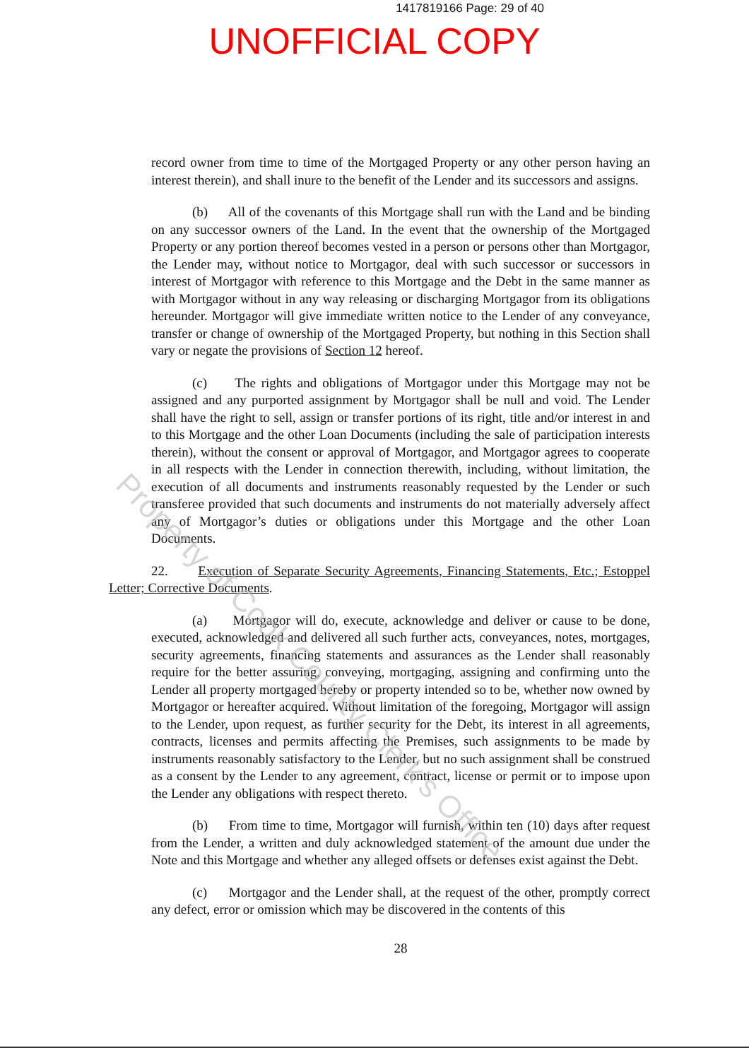1417819166 Page: 29 of 40
UNOFFICIAL COPY
record owner from time to time of the Mortgaged Property or any other person having an interest therein), and shall inure to the benefit of the Lender and its successors and assigns.
(b) All of the covenants of this Mortgage shall run with the Land and be binding on any successor owners of the Land. In the event that the ownership of the Mortgaged Property or any portion thereof becomes vested in a person or persons other than Mortgagor, the Lender may, without notice to Mortgagor, deal with such successor or successors in interest of Mortgagor with reference to this Mortgage and the Debt in the same manner as with Mortgagor without in any way releasing or discharging Mortgagor from its obligations hereunder. Mortgagor will give immediate written notice to the Lender of any conveyance, transfer or change of ownership of the Mortgaged Property, but nothing in this Section shall vary or negate the provisions of Section 12 hereof.
(c) The rights and obligations of Mortgagor under this Mortgage may not be assigned and any purported assignment by Mortgagor shall be null and void. The Lender shall have the right to sell, assign or transfer portions of its right, title and/or interest in and to this Mortgage and the other Loan Documents (including the sale of participation interests therein), without the consent or approval of Mortgagor, and Mortgagor agrees to cooperate in all respects with the Lender in connection therewith, including, without limitation, the execution of all documents and instruments reasonably requested by the Lender or such transferee provided that such documents and instruments do not materially adversely affect any of Mortgagor’s duties or obligations under this Mortgage and the other Loan Documents.
22. Execution of Separate Security Agreements, Financing Statements, Etc.; Estoppel Letter; Corrective Documents.
(a) Mortgagor will do, execute, acknowledge and deliver or cause to be done, executed, acknowledged and delivered all such further acts, conveyances, notes, mortgages, security agreements, financing statements and assurances as the Lender shall reasonably require for the better assuring, conveying, mortgaging, assigning and confirming unto the Lender all property mortgaged hereby or property intended so to be, whether now owned by Mortgagor or hereafter acquired. Without limitation of the foregoing, Mortgagor will assign to the Lender, upon request, as further security for the Debt, its interest in all agreements, contracts, licenses and permits affecting the Premises, such assignments to be made by instruments reasonably satisfactory to the Lender, but no such assignment shall be construed as a consent by the Lender to any agreement, contract, license or permit or to impose upon the Lender any obligations with respect thereto.
(b) From time to time, Mortgagor will furnish, within ten (10) days after request from the Lender, a written and duly acknowledged statement of the amount due under the Note and this Mortgage and whether any alleged offsets or defenses exist against the Debt.
(c) Mortgagor and the Lender shall, at the request of the other, promptly correct any defect, error or omission which may be discovered in the contents of this
28
Property of Cook County Clerk's Office